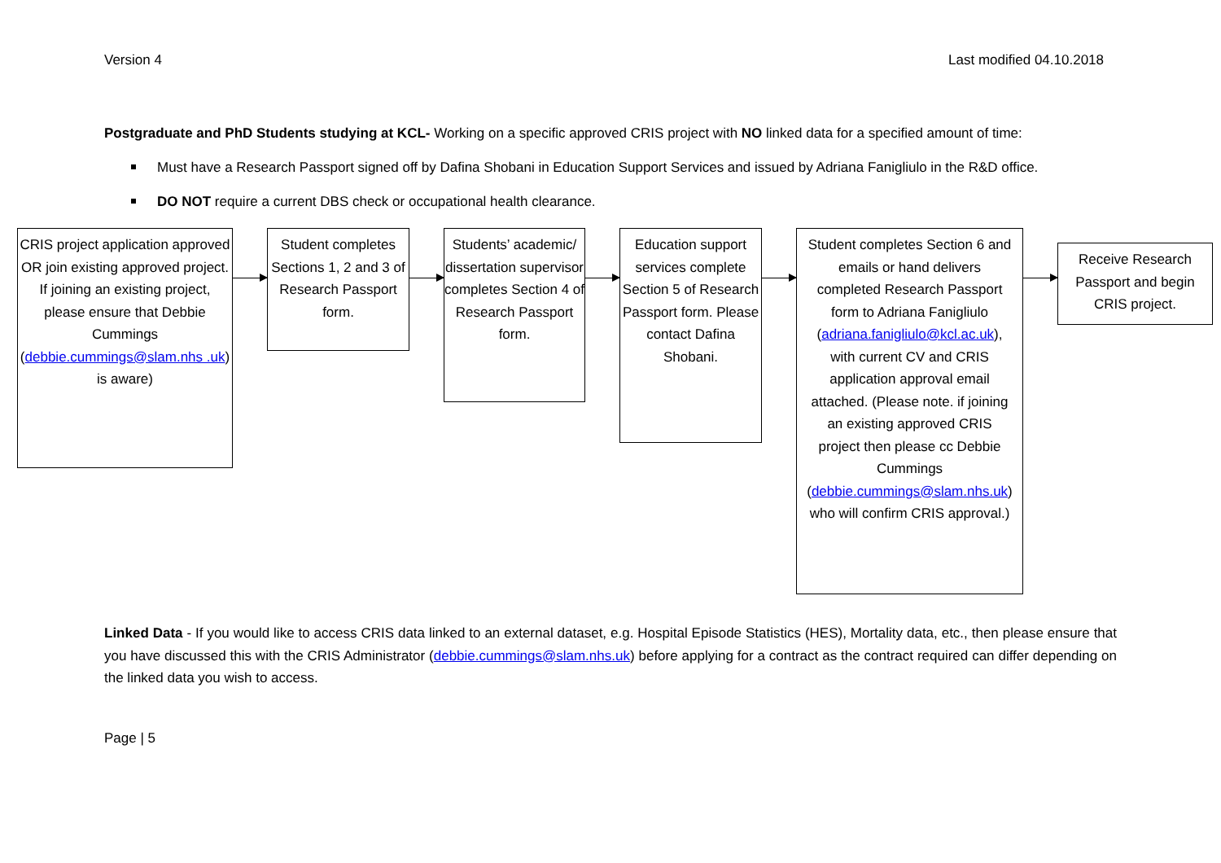Version 4 Last modified 04.10.2018
Postgraduate and PhD Students studying at KCL- Working on a specific approved CRIS project with NO linked data for a specified amount of time:
Must have a Research Passport signed off by Dafina Shobani in Education Support Services and issued by Adriana Fanigliulo in the R&D office.
DO NOT require a current DBS check or occupational health clearance.
CRIS project application approved OR join existing approved project. If joining an existing project, please ensure that Debbie Cummings (debbie.cummings@slam.nhs .uk) is aware)
Student completes Sections 1, 2 and 3 of Research Passport form.
Students’ academic/ dissertation supervisor completes Section 4 of Research Passport form.
Education support services complete Section 5 of Research Passport form. Please contact Dafina Shobani.
Student completes Section 6 and emails or hand delivers completed Research Passport form to Adriana Fanigliulo (adriana.fanigliulo@kcl.ac.uk), with current CV and CRIS application approval email attached. (Please note. if joining an existing approved CRIS project then please cc Debbie Cummings (debbie.cummings@slam.nhs.uk) who will confirm CRIS approval.)
Receive Research Passport and begin CRIS project.
Linked Data - If you would like to access CRIS data linked to an external dataset, e.g. Hospital Episode Statistics (HES), Mortality data, etc., then please ensure that you have discussed this with the CRIS Administrator (debbie.cummings@slam.nhs.uk) before applying for a contract as the contract required can differ depending on the linked data you wish to access.
Page | 5